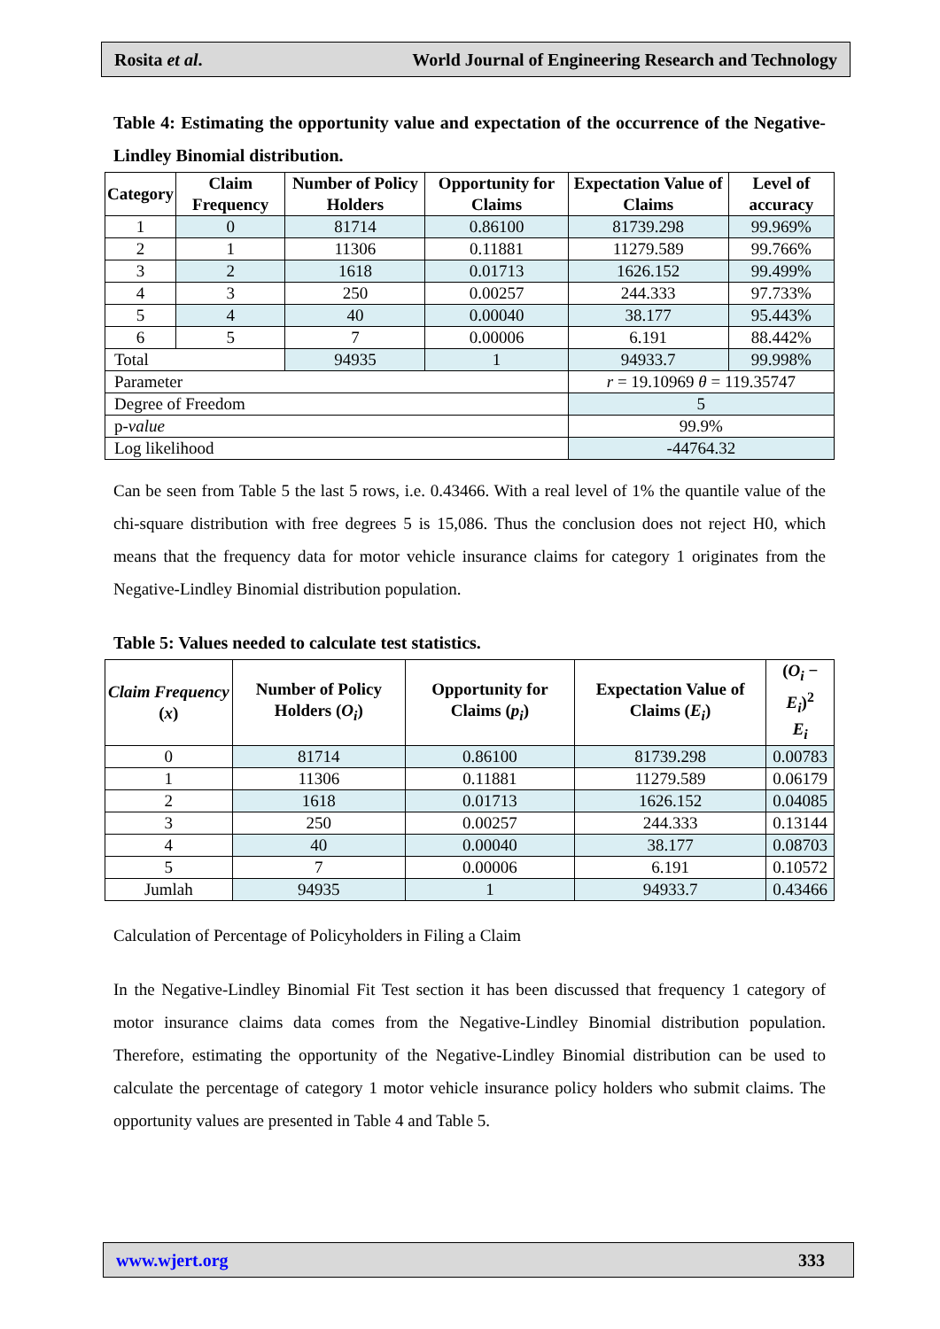Rosita et al. World Journal of Engineering Research and Technology
Table 4: Estimating the opportunity value and expectation of the occurrence of the Negative-Lindley Binomial distribution.
| Category | Claim Frequency | Number of Policy Holders | Opportunity for Claims | Expectation Value of Claims | Level of accuracy |
| --- | --- | --- | --- | --- | --- |
| 1 | 0 | 81714 | 0.86100 | 81739.298 | 99.969% |
| 2 | 1 | 11306 | 0.11881 | 11279.589 | 99.766% |
| 3 | 2 | 1618 | 0.01713 | 1626.152 | 99.499% |
| 4 | 3 | 250 | 0.00257 | 244.333 | 97.733% |
| 5 | 4 | 40 | 0.00040 | 38.177 | 95.443% |
| 6 | 5 | 7 | 0.00006 | 6.191 | 88.442% |
| Total | | 94935 | 1 | 94933.7 | 99.998% |
| Parameter | | | | r = 19.10969 θ = 119.35747 | |
| Degree of Freedom | | | | 5 | |
| p- value | | | | 99.9% | |
| Log likelihood | | | | -44764.32 | |
Can be seen from Table 5 the last 5 rows, i.e. 0.43466. With a real level of 1% the quantile value of the chi-square distribution with free degrees 5 is 15,086. Thus the conclusion does not reject H0, which means that the frequency data for motor vehicle insurance claims for category 1 originates from the Negative-Lindley Binomial distribution population.
Table 5: Values needed to calculate test statistics.
| Claim Frequency ( x ) | Number of Policy Holders ( O<sub>i</sub> ) | Opportunity for Claims ( p<sub>i</sub> ) | Expectation Value of Claims ( E<sub>i</sub> ) | ( O<sub>i</sub> − E<sub>i</sub> )<sup>2</sup> E<sub>i</sub> |
| --- | --- | --- | --- | --- |
| 0 | 81714 | 0.86100 | 81739.298 | 0.00783 |
| 1 | 11306 | 0.11881 | 11279.589 | 0.06179 |
| 2 | 1618 | 0.01713 | 1626.152 | 0.04085 |
| 3 | 250 | 0.00257 | 244.333 | 0.13144 |
| 4 | 40 | 0.00040 | 38.177 | 0.08703 |
| 5 | 7 | 0.00006 | 6.191 | 0.10572 |
| Jumlah | 94935 | 1 | 94933.7 | 0.43466 |
Calculation of Percentage of Policyholders in Filing a Claim
In the Negative-Lindley Binomial Fit Test section it has been discussed that frequency 1 category of motor insurance claims data comes from the Negative-Lindley Binomial distribution population. Therefore, estimating the opportunity of the Negative-Lindley Binomial distribution can be used to calculate the percentage of category 1 motor vehicle insurance policy holders who submit claims. The opportunity values are presented in Table 4 and Table 5.
www.wjert.org 333